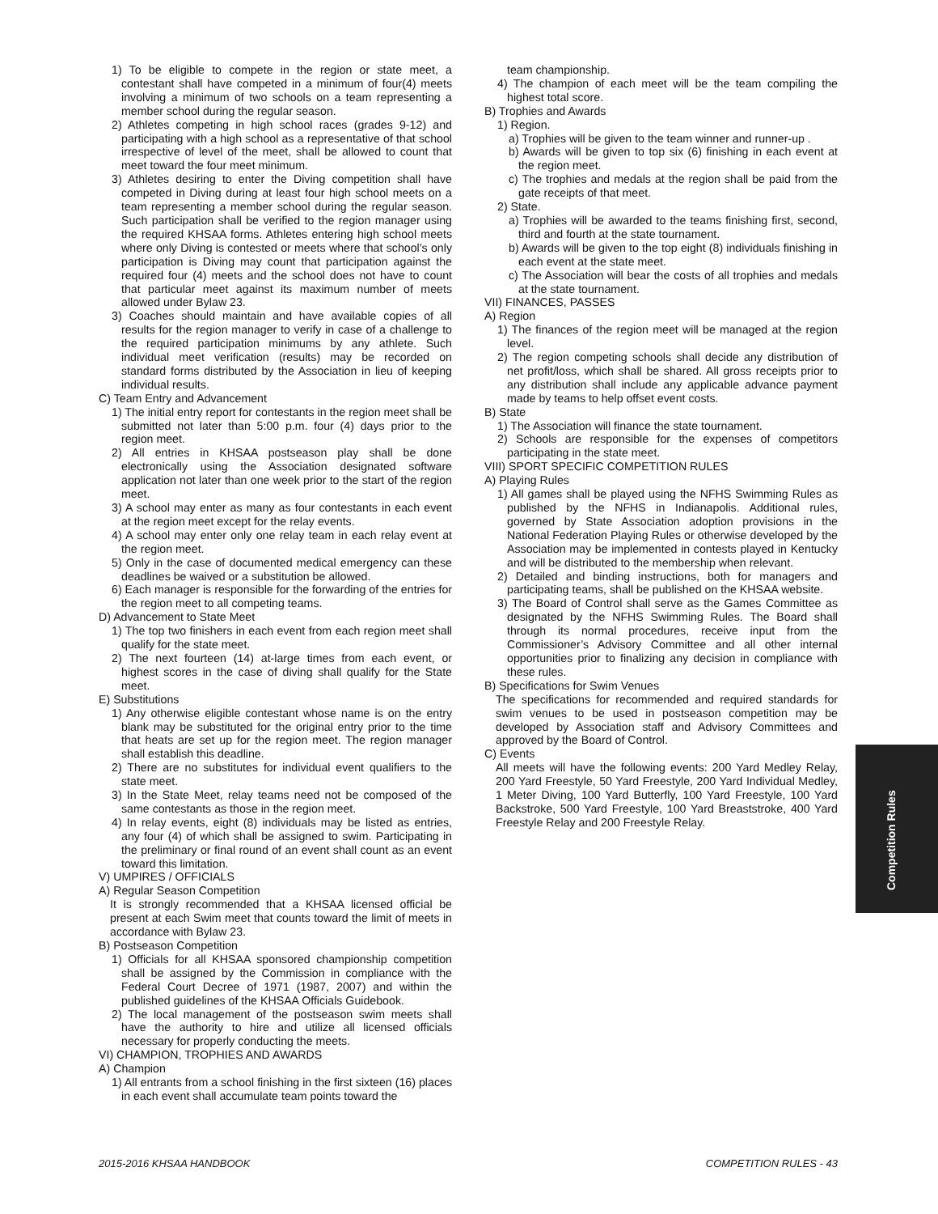1) To be eligible to compete in the region or state meet, a contestant shall have competed in a minimum of four(4) meets involving a minimum of two schools on a team representing a member school during the regular season.
2) Athletes competing in high school races (grades 9-12) and participating with a high school as a representative of that school irrespective of level of the meet, shall be allowed to count that meet toward the four meet minimum.
3) Athletes desiring to enter the Diving competition shall have competed in Diving during at least four high school meets on a team representing a member school during the regular season. Such participation shall be verified to the region manager using the required KHSAA forms. Athletes entering high school meets where only Diving is contested or meets where that school’s only participation is Diving may count that participation against the required four (4) meets and the school does not have to count that particular meet against its maximum number of meets allowed under Bylaw 23.
3) Coaches should maintain and have available copies of all results for the region manager to verify in case of a challenge to the required participation minimums by any athlete. Such individual meet verification (results) may be recorded on standard forms distributed by the Association in lieu of keeping individual results.
C) Team Entry and Advancement
1) The initial entry report for contestants in the region meet shall be submitted not later than 5:00 p.m. four (4) days prior to the region meet.
2) All entries in KHSAA postseason play shall be done electronically using the Association designated software application not later than one week prior to the start of the region meet.
3) A school may enter as many as four contestants in each event at the region meet except for the relay events.
4) A school may enter only one relay team in each relay event at the region meet.
5) Only in the case of documented medical emergency can these deadlines be waived or a substitution be allowed.
6) Each manager is responsible for the forwarding of the entries for the region meet to all competing teams.
D) Advancement to State Meet
1) The top two finishers in each event from each region meet shall qualify for the state meet.
2) The next fourteen (14) at-large times from each event, or highest scores in the case of diving shall qualify for the State meet.
E) Substitutions
1) Any otherwise eligible contestant whose name is on the entry blank may be substituted for the original entry prior to the time that heats are set up for the region meet. The region manager shall establish this deadline.
2) There are no substitutes for individual event qualifiers to the state meet.
3) In the State Meet, relay teams need not be composed of the same contestants as those in the region meet.
4) In relay events, eight (8) individuals may be listed as entries, any four (4) of which shall be assigned to swim. Participating in the preliminary or final round of an event shall count as an event toward this limitation.
V) UMPIRES / OFFICIALS
A) Regular Season Competition
It is strongly recommended that a KHSAA licensed official be present at each Swim meet that counts toward the limit of meets in accordance with Bylaw 23.
B) Postseason Competition
1) Officials for all KHSAA sponsored championship competition shall be assigned by the Commission in compliance with the Federal Court Decree of 1971 (1987, 2007) and within the published guidelines of the KHSAA Officials Guidebook.
2) The local management of the postseason swim meets shall have the authority to hire and utilize all licensed officials necessary for properly conducting the meets.
VI) CHAMPION, TROPHIES AND AWARDS
A) Champion
1) All entrants from a school finishing in the first sixteen (16) places in each event shall accumulate team points toward the
team championship.
4) The champion of each meet will be the team compiling the highest total score.
B) Trophies and Awards
1) Region.
a) Trophies will be given to the team winner and runner-up .
b) Awards will be given to top six (6) finishing in each event at the region meet.
c) The trophies and medals at the region shall be paid from the gate receipts of that meet.
2) State.
a) Trophies will be awarded to the teams finishing first, second, third and fourth at the state tournament.
b) Awards will be given to the top eight (8) individuals finishing in each event at the state meet.
c) The Association will bear the costs of all trophies and medals at the state tournament.
VII) FINANCES, PASSES
A) Region
1) The finances of the region meet will be managed at the region level.
2) The region competing schools shall decide any distribution of net profit/loss, which shall be shared. All gross receipts prior to any distribution shall include any applicable advance payment made by teams to help offset event costs.
B) State
1) The Association will finance the state tournament.
2) Schools are responsible for the expenses of competitors participating in the state meet.
VIII) SPORT SPECIFIC COMPETITION RULES
A) Playing Rules
1) All games shall be played using the NFHS Swimming Rules as published by the NFHS in Indianapolis. Additional rules, governed by State Association adoption provisions in the National Federation Playing Rules or otherwise developed by the Association may be implemented in contests played in Kentucky and will be distributed to the membership when relevant.
2) Detailed and binding instructions, both for managers and participating teams, shall be published on the KHSAA website.
3) The Board of Control shall serve as the Games Committee as designated by the NFHS Swimming Rules. The Board shall through its normal procedures, receive input from the Commissioner’s Advisory Committee and all other internal opportunities prior to finalizing any decision in compliance with these rules.
B) Specifications for Swim Venues
The specifications for recommended and required standards for swim venues to be used in postseason competition may be developed by Association staff and Advisory Committees and approved by the Board of Control.
C) Events
All meets will have the following events: 200 Yard Medley Relay, 200 Yard Freestyle, 50 Yard Freestyle, 200 Yard Individual Medley, 1 Meter Diving, 100 Yard Butterfly, 100 Yard Freestyle, 100 Yard Backstroke, 500 Yard Freestyle, 100 Yard Breaststroke, 400 Yard Freestyle Relay and 200 Freestyle Relay.
Competition Rules
2015-2016 KHSAA HANDBOOK COMPETITION RULES - 43